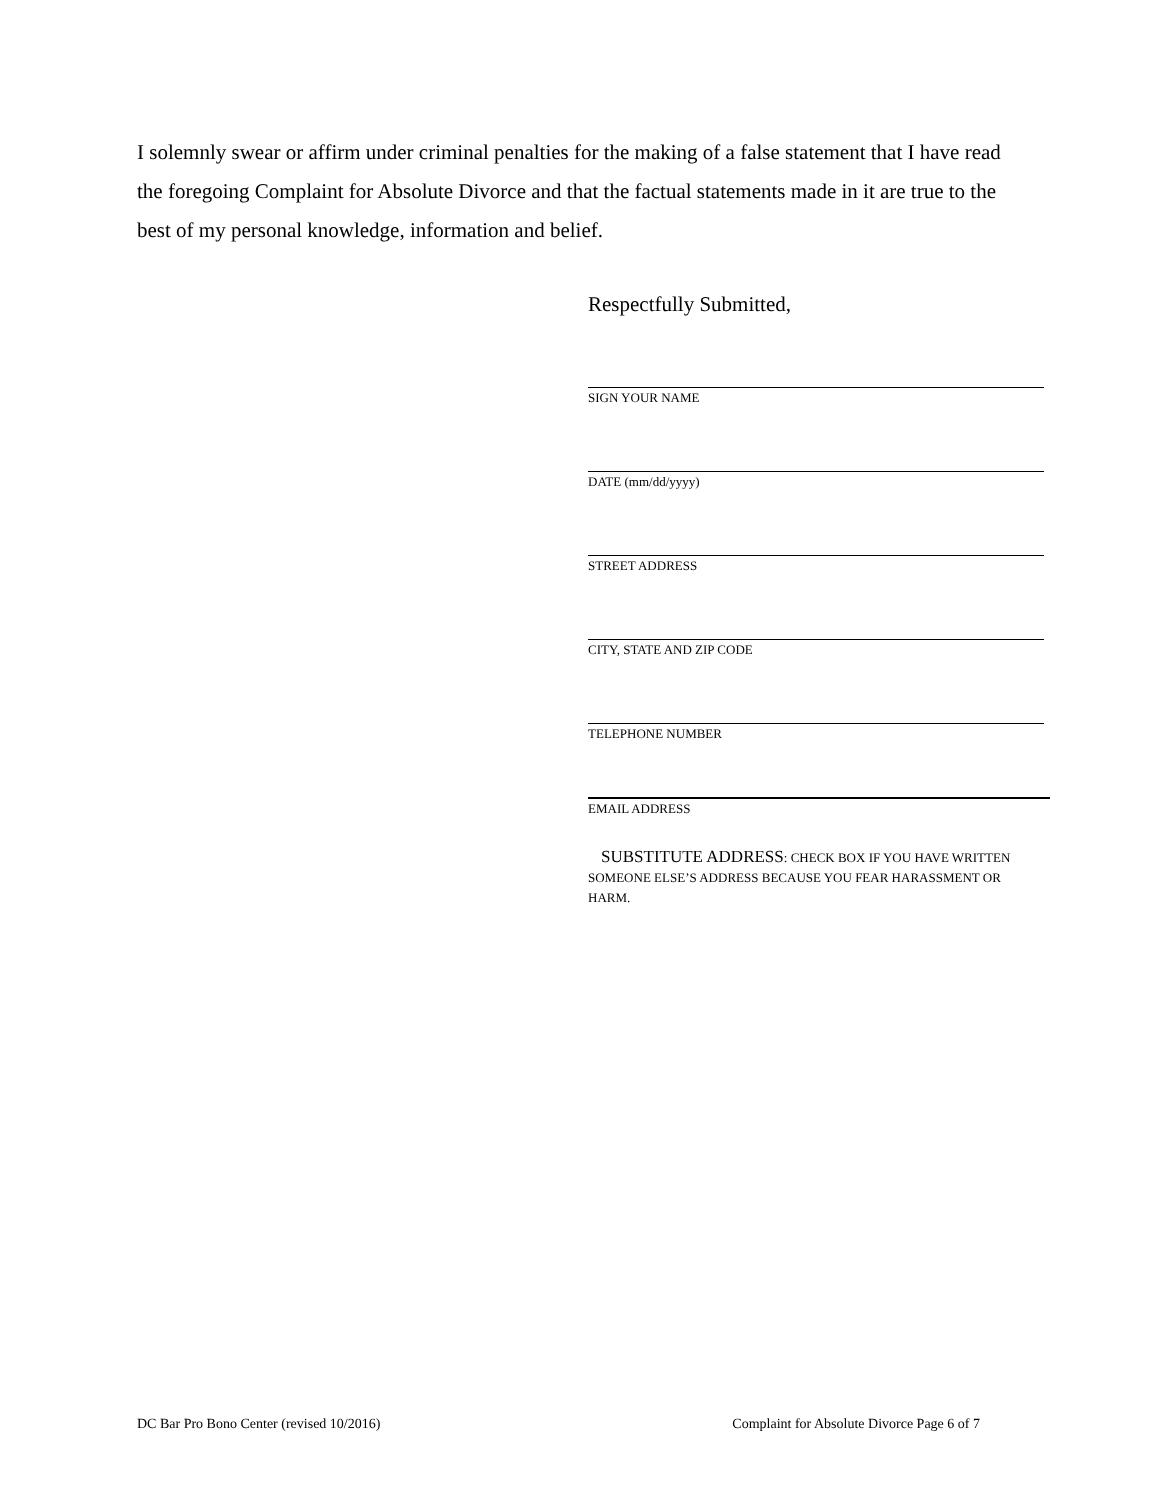I solemnly swear or affirm under criminal penalties for the making of a false statement that I have read the foregoing Complaint for Absolute Divorce and that the factual statements made in it are true to the best of my personal knowledge, information and belief.
Respectfully Submitted,
SIGN YOUR NAME
DATE (mm/dd/yyyy)
STREET ADDRESS
CITY, STATE AND ZIP CODE
TELEPHONE NUMBER
EMAIL ADDRESS
SUBSTITUTE ADDRESS: CHECK BOX IF YOU HAVE WRITTEN SOMEONE ELSE’S ADDRESS BECAUSE YOU FEAR HARASSMENT OR HARM.
DC Bar Pro Bono Center (revised 10/2016) Complaint for Absolute Divorce Page 6 of 7